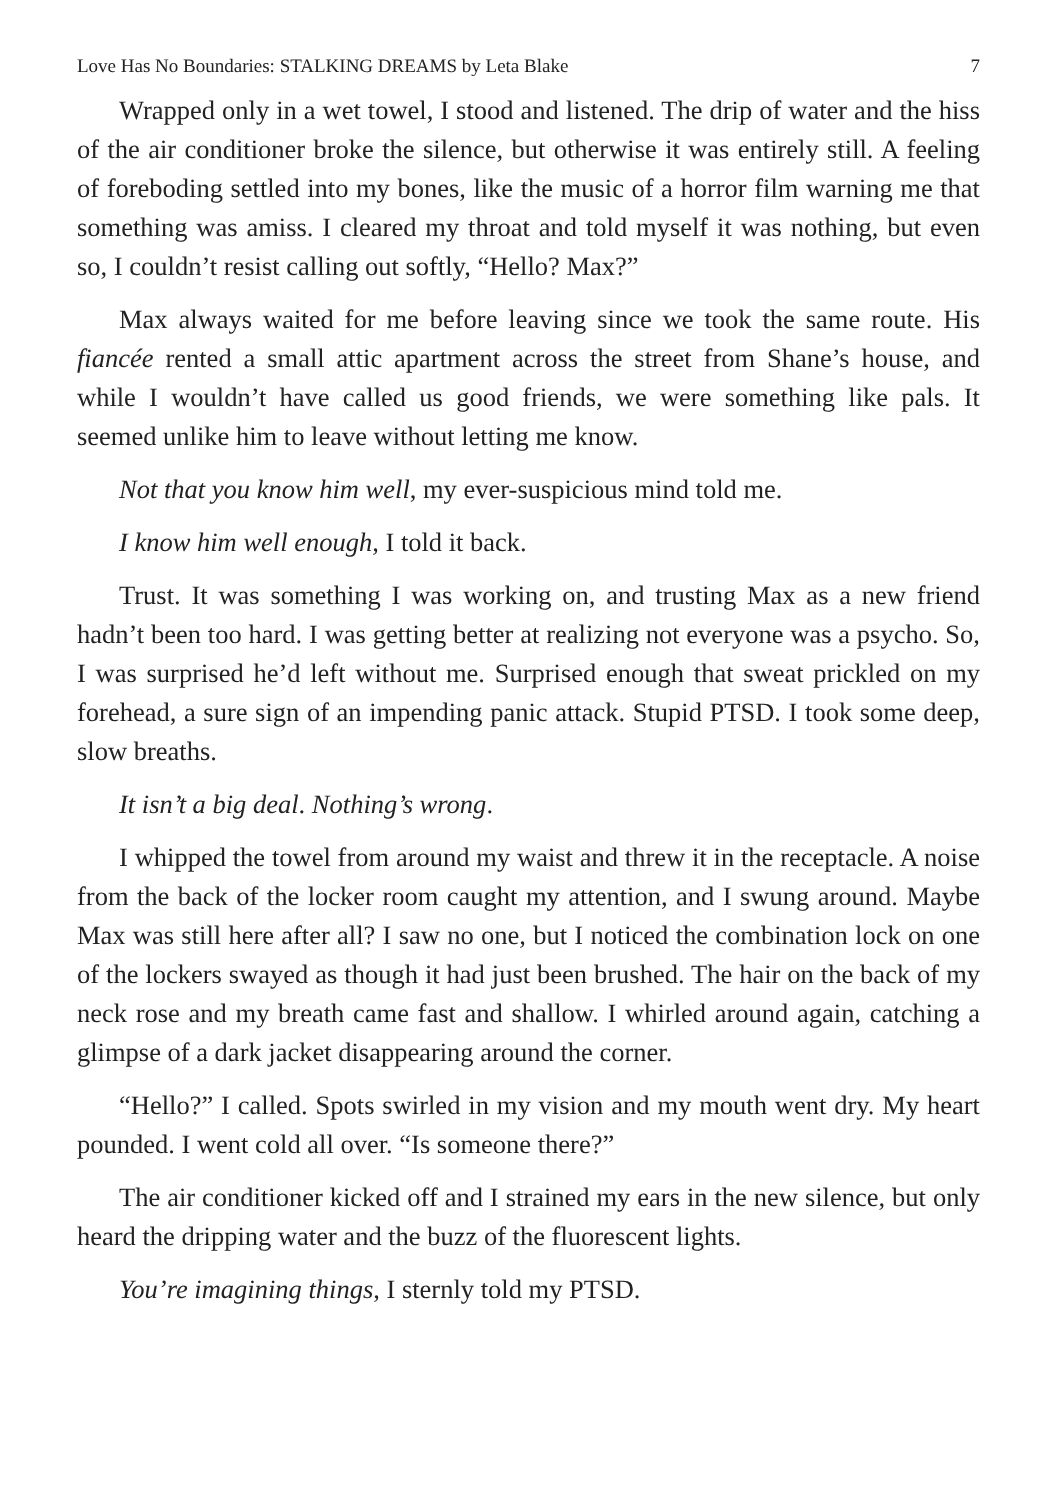Love Has No Boundaries: STALKING DREAMS by Leta Blake 7
Wrapped only in a wet towel, I stood and listened. The drip of water and the hiss of the air conditioner broke the silence, but otherwise it was entirely still. A feeling of foreboding settled into my bones, like the music of a horror film warning me that something was amiss. I cleared my throat and told myself it was nothing, but even so, I couldn’t resist calling out softly, “Hello? Max?”
Max always waited for me before leaving since we took the same route. His fiancée rented a small attic apartment across the street from Shane’s house, and while I wouldn’t have called us good friends, we were something like pals. It seemed unlike him to leave without letting me know.
Not that you know him well, my ever-suspicious mind told me.
I know him well enough, I told it back.
Trust. It was something I was working on, and trusting Max as a new friend hadn’t been too hard. I was getting better at realizing not everyone was a psycho. So, I was surprised he’d left without me. Surprised enough that sweat prickled on my forehead, a sure sign of an impending panic attack. Stupid PTSD. I took some deep, slow breaths.
It isn’t a big deal. Nothing’s wrong.
I whipped the towel from around my waist and threw it in the receptacle. A noise from the back of the locker room caught my attention, and I swung around. Maybe Max was still here after all? I saw no one, but I noticed the combination lock on one of the lockers swayed as though it had just been brushed. The hair on the back of my neck rose and my breath came fast and shallow. I whirled around again, catching a glimpse of a dark jacket disappearing around the corner.
“Hello?” I called. Spots swirled in my vision and my mouth went dry. My heart pounded. I went cold all over. “Is someone there?”
The air conditioner kicked off and I strained my ears in the new silence, but only heard the dripping water and the buzz of the fluorescent lights.
You’re imagining things, I sternly told my PTSD.